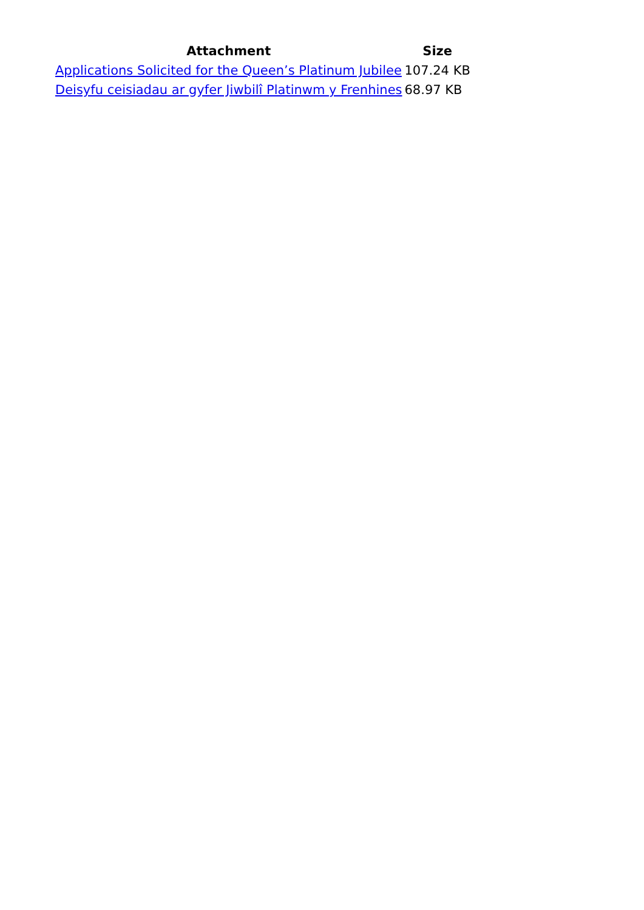| Attachment | Size |
| --- | --- |
| Applications Solicited for the Queen’s Platinum Jubilee | 107.24 KB |
| Deisyfu ceisiadau ar gyfer Jiwbilî Platinwm y Frenhines | 68.97 KB |